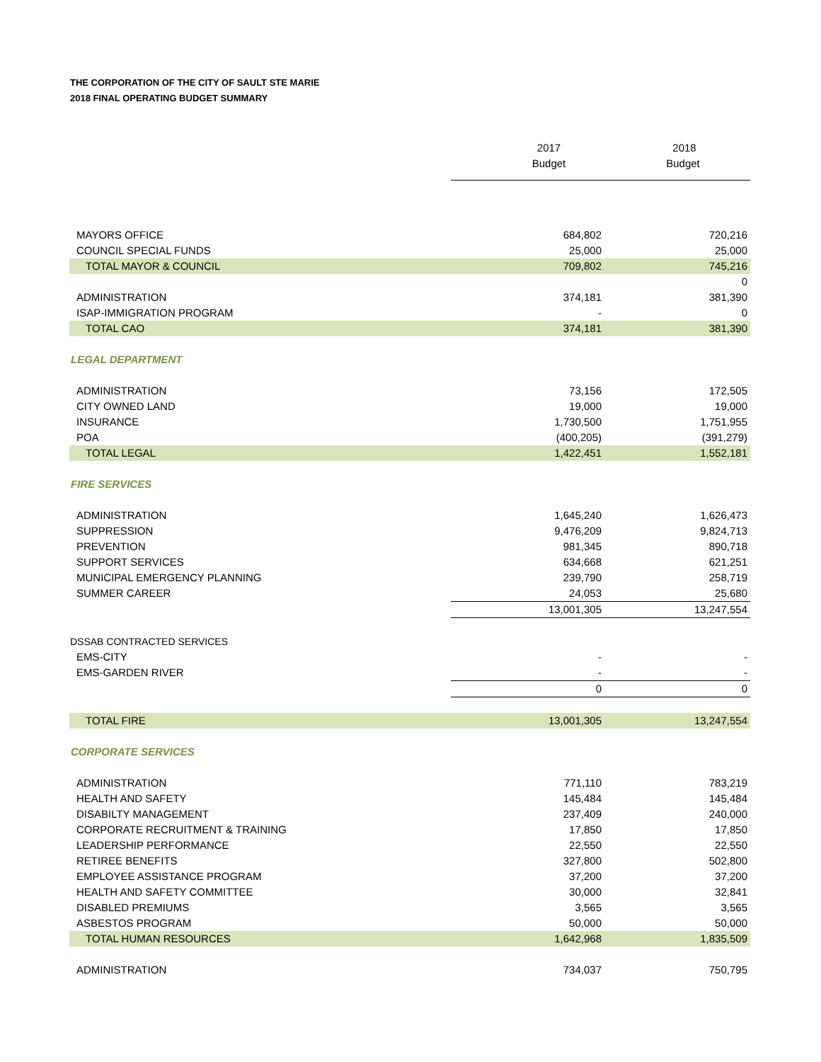THE CORPORATION OF THE CITY OF SAULT STE MARIE
2018 FINAL OPERATING BUDGET SUMMARY
| | 2017 | 2018 |
| | Budget | Budget |
| MAYORS OFFICE | 684,802 | 720,216 |
| COUNCIL SPECIAL FUNDS | 25,000 | 25,000 |
| TOTAL MAYOR & COUNCIL | 709,802 | 745,216 |
| | | 0 |
| ADMINISTRATION | 374,181 | 381,390 |
| ISAP-IMMIGRATION PROGRAM | - | 0 |
| TOTAL CAO | 374,181 | 381,390 |
| LEGAL DEPARTMENT | | |
| ADMINISTRATION | 73,156 | 172,505 |
| CITY OWNED LAND | 19,000 | 19,000 |
| INSURANCE | 1,730,500 | 1,751,955 |
| POA | (400,205) | (391,279) |
| TOTAL LEGAL | 1,422,451 | 1,552,181 |
| FIRE SERVICES | | |
| ADMINISTRATION | 1,645,240 | 1,626,473 |
| SUPPRESSION | 9,476,209 | 9,824,713 |
| PREVENTION | 981,345 | 890,718 |
| SUPPORT SERVICES | 634,668 | 621,251 |
| MUNICIPAL EMERGENCY PLANNING | 239,790 | 258,719 |
| SUMMER CAREER | 24,053 | 25,680 |
| | 13,001,305 | 13,247,554 |
| DSSAB CONTRACTED SERVICES | | |
| EMS-CITY | - | - |
| EMS-GARDEN RIVER | - | - |
| | 0 | 0 |
| TOTAL FIRE | 13,001,305 | 13,247,554 |
| CORPORATE SERVICES | | |
| ADMINISTRATION | 771,110 | 783,219 |
| HEALTH AND SAFETY | 145,484 | 145,484 |
| DISABILTY MANAGEMENT | 237,409 | 240,000 |
| CORPORATE RECRUITMENT & TRAINING | 17,850 | 17,850 |
| LEADERSHIP PERFORMANCE | 22,550 | 22,550 |
| RETIREE BENEFITS | 327,800 | 502,800 |
| EMPLOYEE ASSISTANCE PROGRAM | 37,200 | 37,200 |
| HEALTH AND SAFETY COMMITTEE | 30,000 | 32,841 |
| DISABLED PREMIUMS | 3,565 | 3,565 |
| ASBESTOS PROGRAM | 50,000 | 50,000 |
| TOTAL HUMAN RESOURCES | 1,642,968 | 1,835,509 |
| ADMINISTRATION | 734,037 | 750,795 |